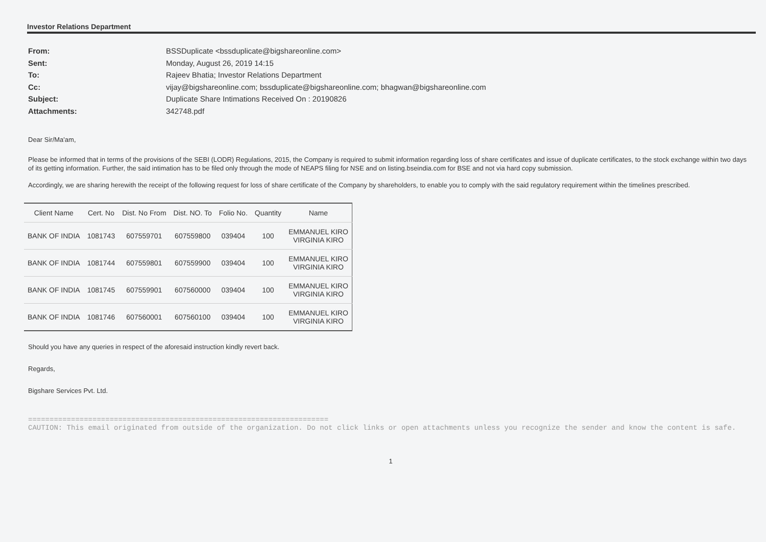Investor Relations Department
From: BSSDuplicate <bssduplicate@bigshareonline.com>
Sent: Monday, August 26, 2019 14:15
To: Rajeev Bhatia; Investor Relations Department
Cc: vijay@bigshareonline.com; bssduplicate@bigshareonline.com; bhagwan@bigshareonline.com
Subject: Duplicate Share Intimations Received On : 20190826
Attachments: 342748.pdf
Dear Sir/Ma'am,
Please be informed that in terms of the provisions of the SEBI (LODR) Regulations, 2015, the Company is required to submit information regarding loss of share certificates and issue of duplicate certificates, to the stock exchange within two days of its getting information. Further, the said intimation has to be filed only through the mode of NEAPS filing for NSE and on listing.bseindia.com for BSE and not via hard copy submission.
Accordingly, we are sharing herewith the receipt of the following request for loss of share certificate of the Company by shareholders, to enable you to comply with the said regulatory requirement within the timelines prescribed.
| Client Name | Cert. No | Dist. No From | Dist. NO. To | Folio No. | Quantity | Name |
| --- | --- | --- | --- | --- | --- | --- |
| BANK OF INDIA | 1081743 | 607559701 | 607559800 | 039404 | 100 | EMMANUEL KIRO VIRGINIA KIRO |
| BANK OF INDIA | 1081744 | 607559801 | 607559900 | 039404 | 100 | EMMANUEL KIRO VIRGINIA KIRO |
| BANK OF INDIA | 1081745 | 607559901 | 607560000 | 039404 | 100 | EMMANUEL KIRO VIRGINIA KIRO |
| BANK OF INDIA | 1081746 | 607560001 | 607560100 | 039404 | 100 | EMMANUEL KIRO VIRGINIA KIRO |
Should you have any queries in respect of the aforesaid instruction kindly revert back.
Regards,
Bigshare Services Pvt. Ltd.
======================================================================
CAUTION: This email originated from outside of the organization. Do not click links or open attachments unless you recognize the sender and know the content is safe.
1